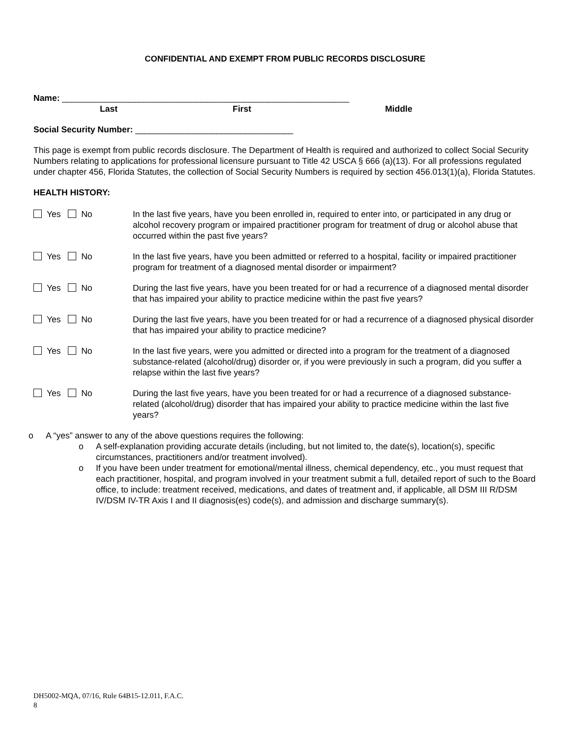CONFIDENTIAL AND EXEMPT FROM PUBLIC RECORDS DISCLOSURE
Name: ____________________________________________________________
Last First Middle
Social Security Number: _________________________________
This page is exempt from public records disclosure. The Department of Health is required and authorized to collect Social Security Numbers relating to applications for professional licensure pursuant to Title 42 USCA § 666 (a)(13). For all professions regulated under chapter 456, Florida Statutes, the collection of Social Security Numbers is required by section 456.013(1)(a), Florida Statutes.
HEALTH HISTORY:
Yes No In the last five years, have you been enrolled in, required to enter into, or participated in any drug or alcohol recovery program or impaired practitioner program for treatment of drug or alcohol abuse that occurred within the past five years?
Yes No In the last five years, have you been admitted or referred to a hospital, facility or impaired practitioner program for treatment of a diagnosed mental disorder or impairment?
Yes No During the last five years, have you been treated for or had a recurrence of a diagnosed mental disorder that has impaired your ability to practice medicine within the past five years?
Yes No During the last five years, have you been treated for or had a recurrence of a diagnosed physical disorder that has impaired your ability to practice medicine?
Yes No In the last five years, were you admitted or directed into a program for the treatment of a diagnosed substance-related (alcohol/drug) disorder or, if you were previously in such a program, did you suffer a relapse within the last five years?
Yes No During the last five years, have you been treated for or had a recurrence of a diagnosed substance-related (alcohol/drug) disorder that has impaired your ability to practice medicine within the last five years?
o A “yes” answer to any of the above questions requires the following:
o A self-explanation providing accurate details (including, but not limited to, the date(s), location(s), specific circumstances, practitioners and/or treatment involved).
o If you have been under treatment for emotional/mental illness, chemical dependency, etc., you must request that each practitioner, hospital, and program involved in your treatment submit a full, detailed report of such to the Board office, to include: treatment received, medications, and dates of treatment and, if applicable, all DSM III R/DSM IV/DSM IV-TR Axis I and II diagnosis(es) code(s), and admission and discharge summary(s).
DH5002-MQA, 07/16, Rule 64B15-12.011, F.A.C.
8